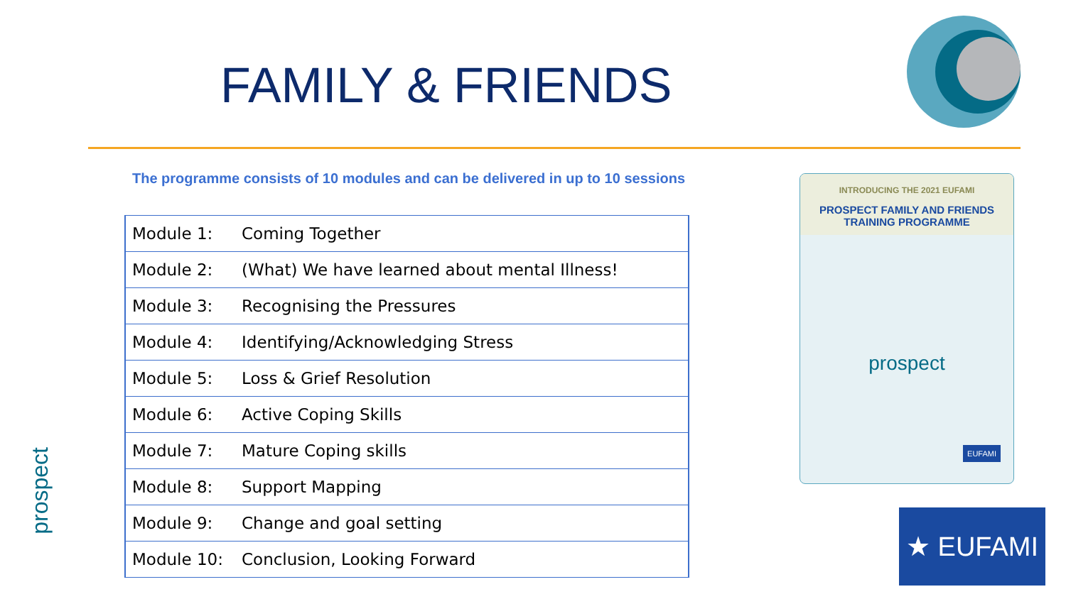FAMILY & FRIENDS
The programme consists of 10 modules and can be delivered in up to 10 sessions
| Module 1: | Coming Together |
| Module 2: | (What) We have learned about mental Illness! |
| Module 3: | Recognising the Pressures |
| Module 4: | Identifying/Acknowledging Stress |
| Module 5: | Loss & Grief Resolution |
| Module 6: | Active Coping Skills |
| Module 7: | Mature Coping skills |
| Module 8: | Support Mapping |
| Module 9: | Change and goal setting |
| Module 10: | Conclusion, Looking Forward |
INTRODUCING THE 2021 EUFAMI
PROSPECT FAMILY AND FRIENDS
TRAINING PROGRAMME
prospect
EUFAMI
★ EUFAMI
prospect